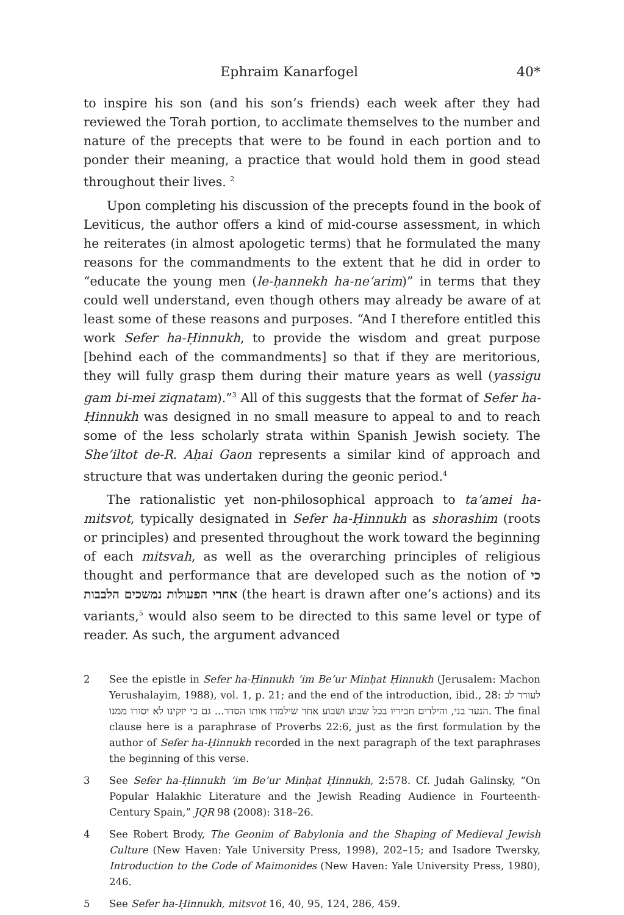Ephraim Kanarfogel 40*
to inspire his son (and his son’s friends) each week after they had reviewed the Torah portion, to acclimate themselves to the number and nature of the precepts that were to be found in each portion and to ponder their meaning, a practice that would hold them in good stead throughout their lives. <sup>2</sup>
Upon completing his discussion of the precepts found in the book of Leviticus, the author offers a kind of mid-course assessment, in which he reiterates (in almost apologetic terms) that he formulated the many reasons for the commandments to the extent that he did in order to “educate the young men (le-ḥannekh ha-ne‘arim)” in terms that they could well understand, even though others may already be aware of at least some of these reasons and purposes. “And I therefore entitled this work Sefer ha-Ḥinnukh, to provide the wisdom and great purpose [behind each of the commandments] so that if they are meritorious, they will fully grasp them during their mature years as well (yassigu gam bi-mei ziqnatam).”<sup>3</sup> All of this suggests that the format of Sefer ha-Ḥinnukh was designed in no small measure to appeal to and to reach some of the less scholarly strata within Spanish Jewish society. The She’iltot de-R. Aḥai Gaon represents a similar kind of approach and structure that was undertaken during the geonic period.<sup>4</sup>
The rationalistic yet non-philosophical approach to ta‘amei ha-mitsvot, typically designated in Sefer ha-Ḥinnukh as shorashim (roots or principles) and presented throughout the work toward the beginning of each mitsvah, as well as the overarching principles of religious thought and performance that are developed such as the notion of כי אחרי הפעולות נמשכים הלבבות (the heart is drawn after one’s actions) and its variants,<sup>5</sup> would also seem to be directed to this same level or type of reader. As such, the argument advanced
2 See the epistle in Sefer ha-Ḥinnukh ‘im Be’ur Minḥat Ḥinnukh (Jerusalem: Machon Yerushalayim, 1988), vol. 1, p. 21; and the end of the introduction, ibid., 28: לעורר לב הנער בני, והילדים חביריו בכל שבוע ושבוע אחר שילמדו אותו הסדר... גם כי יזקינו לא יסורו ממנו. The final clause here is a paraphrase of Proverbs 22:6, just as the first formulation by the author of Sefer ha-Ḥinnukh recorded in the next paragraph of the text paraphrases the beginning of this verse.
3 See Sefer ha-Ḥinnukh ‘im Be’ur Minḥat Ḥinnukh, 2:578. Cf. Judah Galinsky, “On Popular Halakhic Literature and the Jewish Reading Audience in Fourteenth-Century Spain,” JQR 98 (2008): 318–26.
4 See Robert Brody, The Geonim of Babylonia and the Shaping of Medieval Jewish Culture (New Haven: Yale University Press, 1998), 202–15; and Isadore Twersky, Introduction to the Code of Maimonides (New Haven: Yale University Press, 1980), 246.
5 See Sefer ha-Ḥinnukh, mitsvot 16, 40, 95, 124, 286, 459.